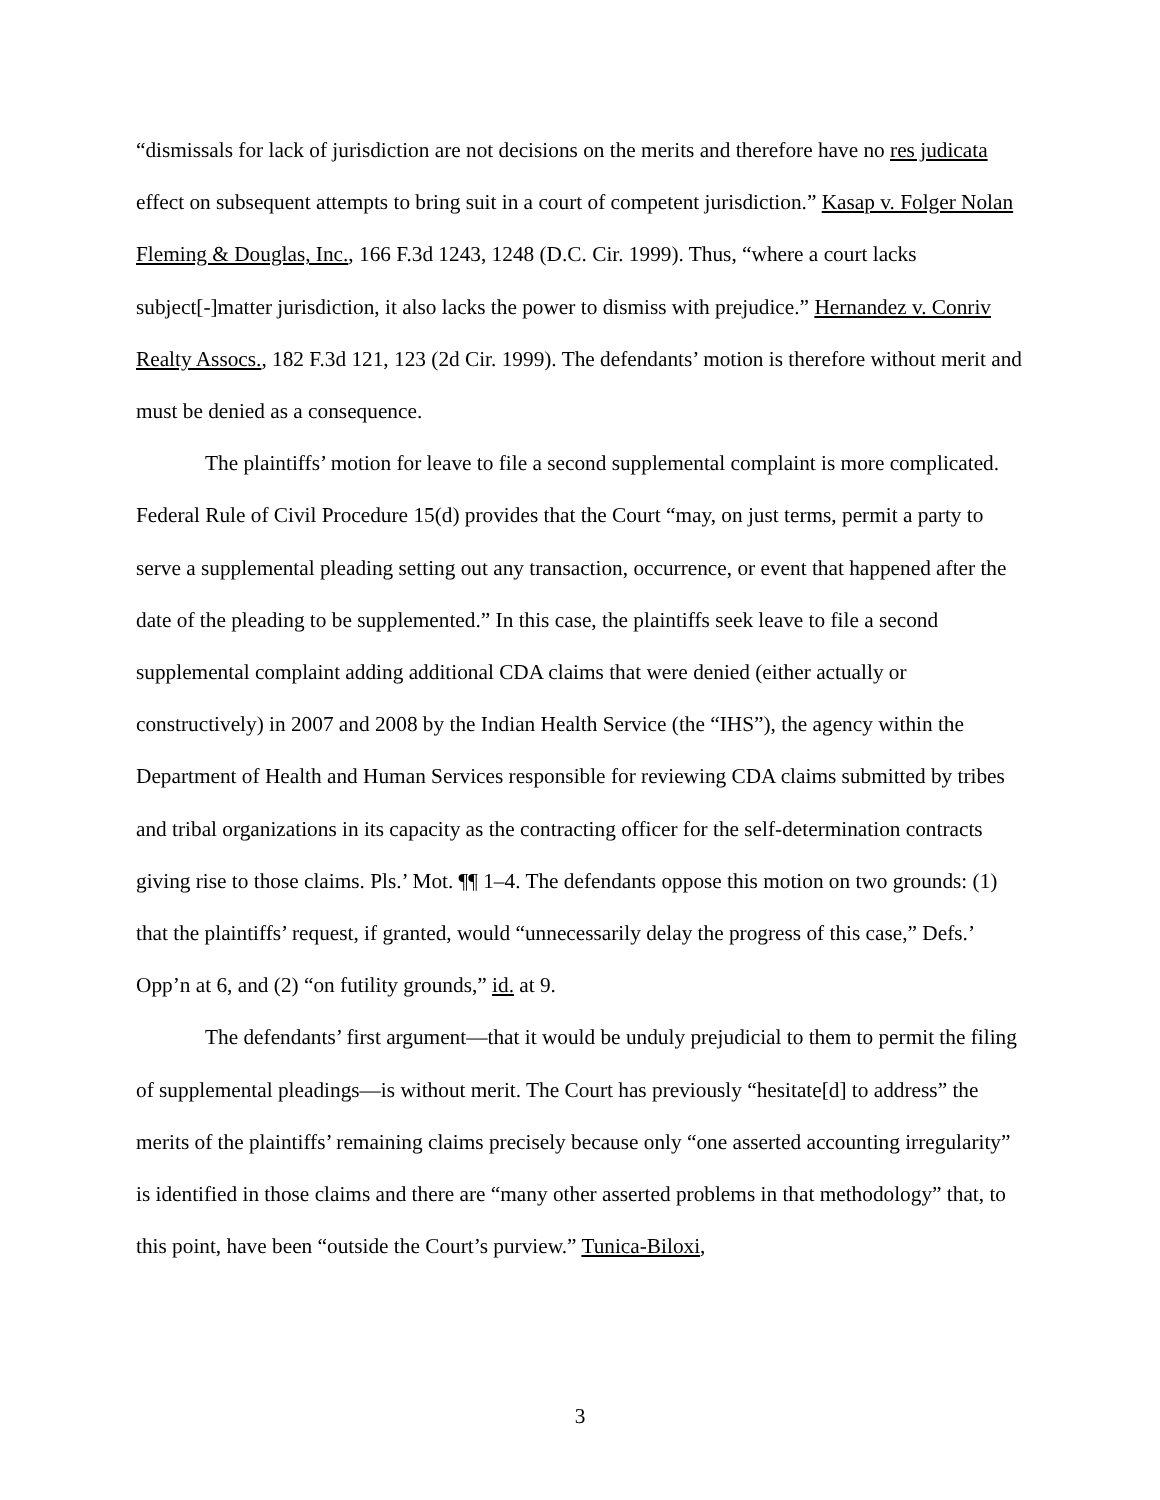“dismissals for lack of jurisdiction are not decisions on the merits and therefore have no res judicata effect on subsequent attempts to bring suit in a court of competent jurisdiction.” Kasap v. Folger Nolan Fleming & Douglas, Inc., 166 F.3d 1243, 1248 (D.C. Cir. 1999). Thus, “where a court lacks subject[-]matter jurisdiction, it also lacks the power to dismiss with prejudice.” Hernandez v. Conriv Realty Assocs., 182 F.3d 121, 123 (2d Cir. 1999). The defendants’ motion is therefore without merit and must be denied as a consequence.
The plaintiffs’ motion for leave to file a second supplemental complaint is more complicated. Federal Rule of Civil Procedure 15(d) provides that the Court “may, on just terms, permit a party to serve a supplemental pleading setting out any transaction, occurrence, or event that happened after the date of the pleading to be supplemented.” In this case, the plaintiffs seek leave to file a second supplemental complaint adding additional CDA claims that were denied (either actually or constructively) in 2007 and 2008 by the Indian Health Service (the “IHS”), the agency within the Department of Health and Human Services responsible for reviewing CDA claims submitted by tribes and tribal organizations in its capacity as the contracting officer for the self-determination contracts giving rise to those claims. Pls.’ Mot. ¶¶ 1–4. The defendants oppose this motion on two grounds: (1) that the plaintiffs’ request, if granted, would “unnecessarily delay the progress of this case,” Defs.’ Opp’n at 6, and (2) “on futility grounds,” id. at 9.
The defendants’ first argument—that it would be unduly prejudicial to them to permit the filing of supplemental pleadings—is without merit. The Court has previously “hesitate[d] to address” the merits of the plaintiffs’ remaining claims precisely because only “one asserted accounting irregularity” is identified in those claims and there are “many other asserted problems in that methodology” that, to this point, have been “outside the Court’s purview.” Tunica-Biloxi,
3